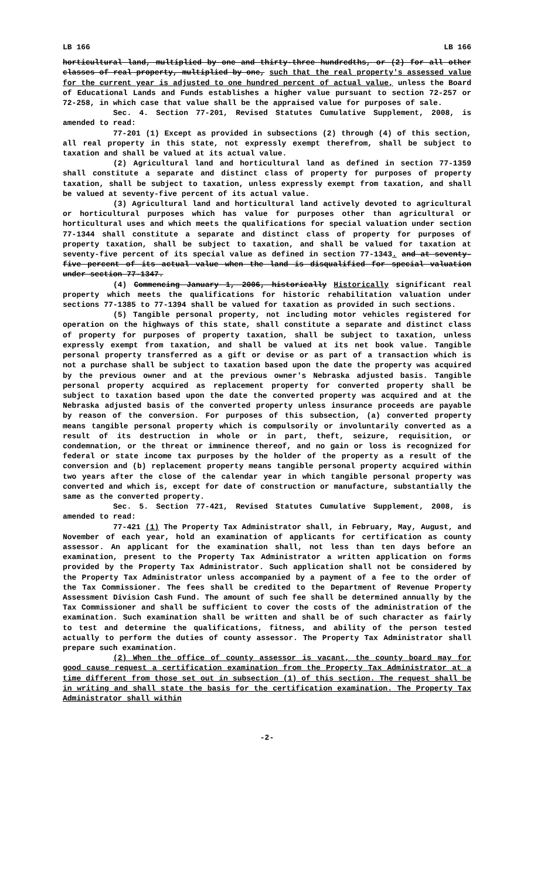LB 166 LB 166
horticultural land, multiplied by one and thirty-three hundredths, or (2) for all other classes of real property, multiplied by one, such that the real property's assessed value for the current year is adjusted to one hundred percent of actual value, unless the Board of Educational Lands and Funds establishes a higher value pursuant to section 72-257 or 72-258, in which case that value shall be the appraised value for purposes of sale.
Sec. 4. Section 77-201, Revised Statutes Cumulative Supplement, 2008, is amended to read:
77-201 (1) Except as provided in subsections (2) through (4) of this section, all real property in this state, not expressly exempt therefrom, shall be subject to taxation and shall be valued at its actual value.
(2) Agricultural land and horticultural land as defined in section 77-1359 shall constitute a separate and distinct class of property for purposes of property taxation, shall be subject to taxation, unless expressly exempt from taxation, and shall be valued at seventy-five percent of its actual value.
(3) Agricultural land and horticultural land actively devoted to agricultural or horticultural purposes which has value for purposes other than agricultural or horticultural uses and which meets the qualifications for special valuation under section 77-1344 shall constitute a separate and distinct class of property for purposes of property taxation, shall be subject to taxation, and shall be valued for taxation at seventy-five percent of its special value as defined in section 77-1343. and at seventy-five percent of its actual value when the land is disqualified for special valuation under section 77-1347.
(4) Commencing January 1, 2006, historically Historically significant real property which meets the qualifications for historic rehabilitation valuation under sections 77-1385 to 77-1394 shall be valued for taxation as provided in such sections.
(5) Tangible personal property, not including motor vehicles registered for operation on the highways of this state, shall constitute a separate and distinct class of property for purposes of property taxation, shall be subject to taxation, unless expressly exempt from taxation, and shall be valued at its net book value. Tangible personal property transferred as a gift or devise or as part of a transaction which is not a purchase shall be subject to taxation based upon the date the property was acquired by the previous owner and at the previous owner's Nebraska adjusted basis. Tangible personal property acquired as replacement property for converted property shall be subject to taxation based upon the date the converted property was acquired and at the Nebraska adjusted basis of the converted property unless insurance proceeds are payable by reason of the conversion. For purposes of this subsection, (a) converted property means tangible personal property which is compulsorily or involuntarily converted as a result of its destruction in whole or in part, theft, seizure, requisition, or condemnation, or the threat or imminence thereof, and no gain or loss is recognized for federal or state income tax purposes by the holder of the property as a result of the conversion and (b) replacement property means tangible personal property acquired within two years after the close of the calendar year in which tangible personal property was converted and which is, except for date of construction or manufacture, substantially the same as the converted property.
Sec. 5. Section 77-421, Revised Statutes Cumulative Supplement, 2008, is amended to read:
77-421 (1) The Property Tax Administrator shall, in February, May, August, and November of each year, hold an examination of applicants for certification as county assessor. An applicant for the examination shall, not less than ten days before an examination, present to the Property Tax Administrator a written application on forms provided by the Property Tax Administrator. Such application shall not be considered by the Property Tax Administrator unless accompanied by a payment of a fee to the order of the Tax Commissioner. The fees shall be credited to the Department of Revenue Property Assessment Division Cash Fund. The amount of such fee shall be determined annually by the Tax Commissioner and shall be sufficient to cover the costs of the administration of the examination. Such examination shall be written and shall be of such character as fairly to test and determine the qualifications, fitness, and ability of the person tested actually to perform the duties of county assessor. The Property Tax Administrator shall prepare such examination.
(2) When the office of county assessor is vacant, the county board may for good cause request a certification examination from the Property Tax Administrator at a time different from those set out in subsection (1) of this section. The request shall be in writing and shall state the basis for the certification examination. The Property Tax Administrator shall within
-2-